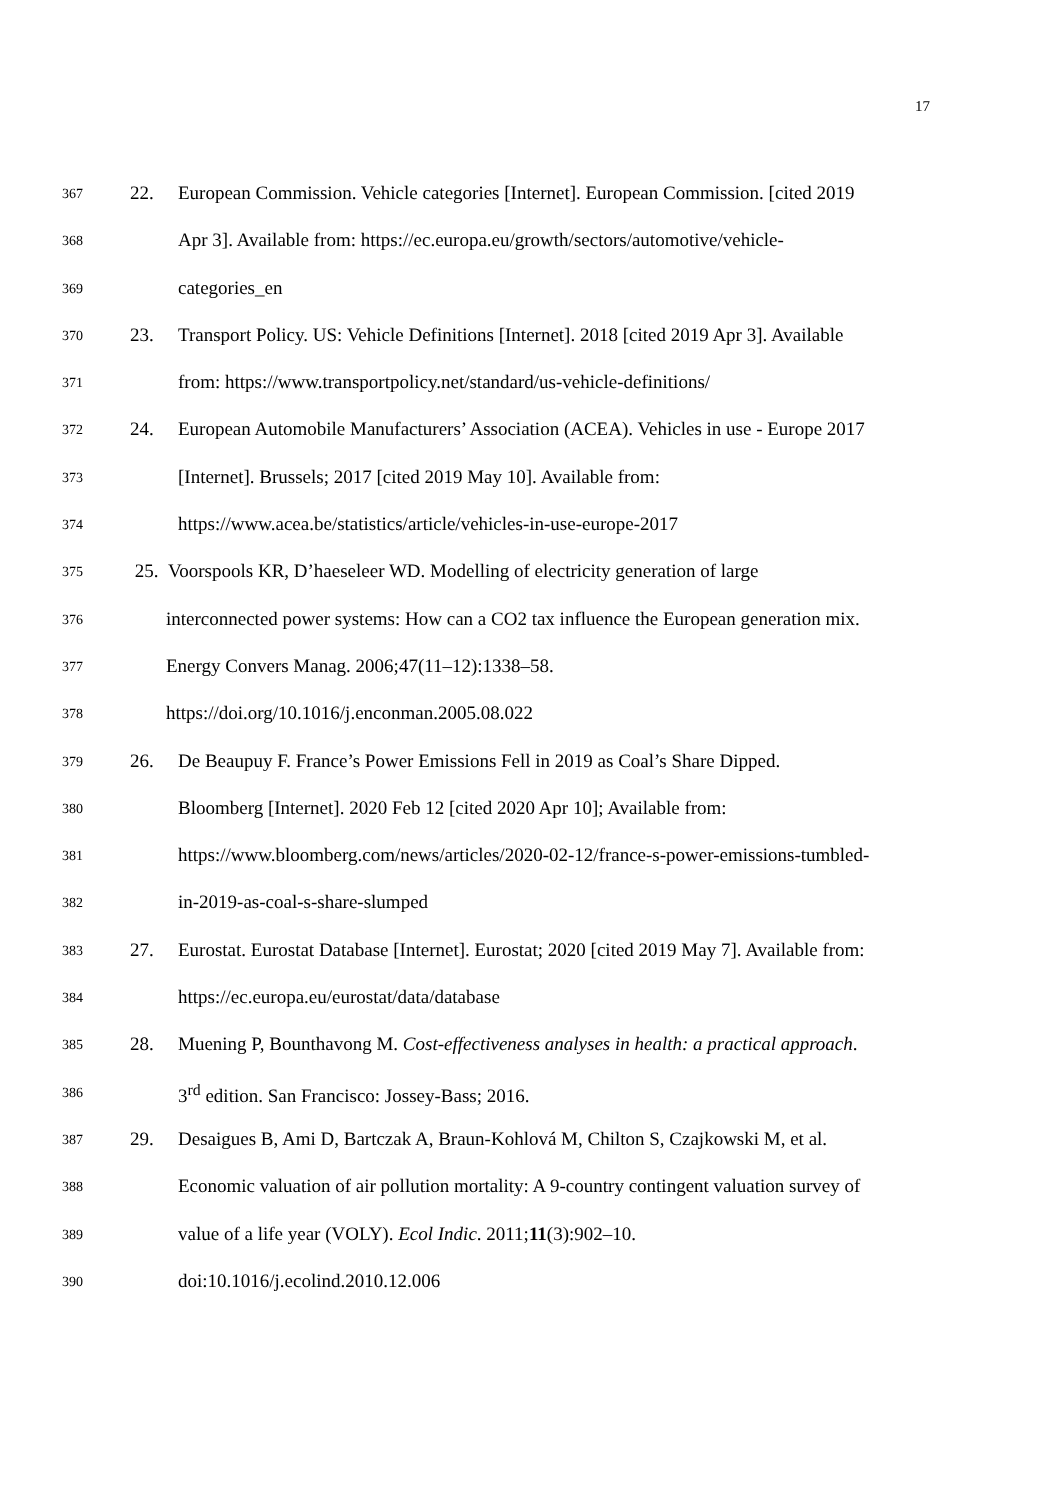17
367 22. European Commission. Vehicle categories [Internet]. European Commission. [cited 2019
368 Apr 3]. Available from: https://ec.europa.eu/growth/sectors/automotive/vehicle-
369 categories_en
370 23. Transport Policy. US: Vehicle Definitions [Internet]. 2018 [cited 2019 Apr 3]. Available
371 from: https://www.transportpolicy.net/standard/us-vehicle-definitions/
372 24. European Automobile Manufacturers’ Association (ACEA). Vehicles in use - Europe 2017
373 [Internet]. Brussels; 2017 [cited 2019 May 10]. Available from:
374 https://www.acea.be/statistics/article/vehicles-in-use-europe-2017
375 25. Voorspools KR, D’haeseleer WD. Modelling of electricity generation of large
376 interconnected power systems: How can a CO2 tax influence the European generation mix.
377 Energy Convers Manag. 2006;47(11–12):1338–58.
378 https://doi.org/10.1016/j.enconman.2005.08.022
379 26. De Beaupuy F. France’s Power Emissions Fell in 2019 as Coal’s Share Dipped.
380 Bloomberg [Internet]. 2020 Feb 12 [cited 2020 Apr 10]; Available from:
381 https://www.bloomberg.com/news/articles/2020-02-12/france-s-power-emissions-tumbled-
382 in-2019-as-coal-s-share-slumped
383 27. Eurostat. Eurostat Database [Internet]. Eurostat; 2020 [cited 2019 May 7]. Available from:
384 https://ec.europa.eu/eurostat/data/database
385 28. Muening P, Bounthavong M. Cost-effectiveness analyses in health: a practical approach.
386 3<sup>rd</sup> edition. San Francisco: Jossey-Bass; 2016.
387 29. Desaigues B, Ami D, Bartczak A, Braun-Kohlová M, Chilton S, Czajkowski M, et al.
388 Economic valuation of air pollution mortality: A 9-country contingent valuation survey of
389 value of a life year (VOLY). Ecol Indic. 2011;11(3):902–10.
390 doi:10.1016/j.ecolind.2010.12.006